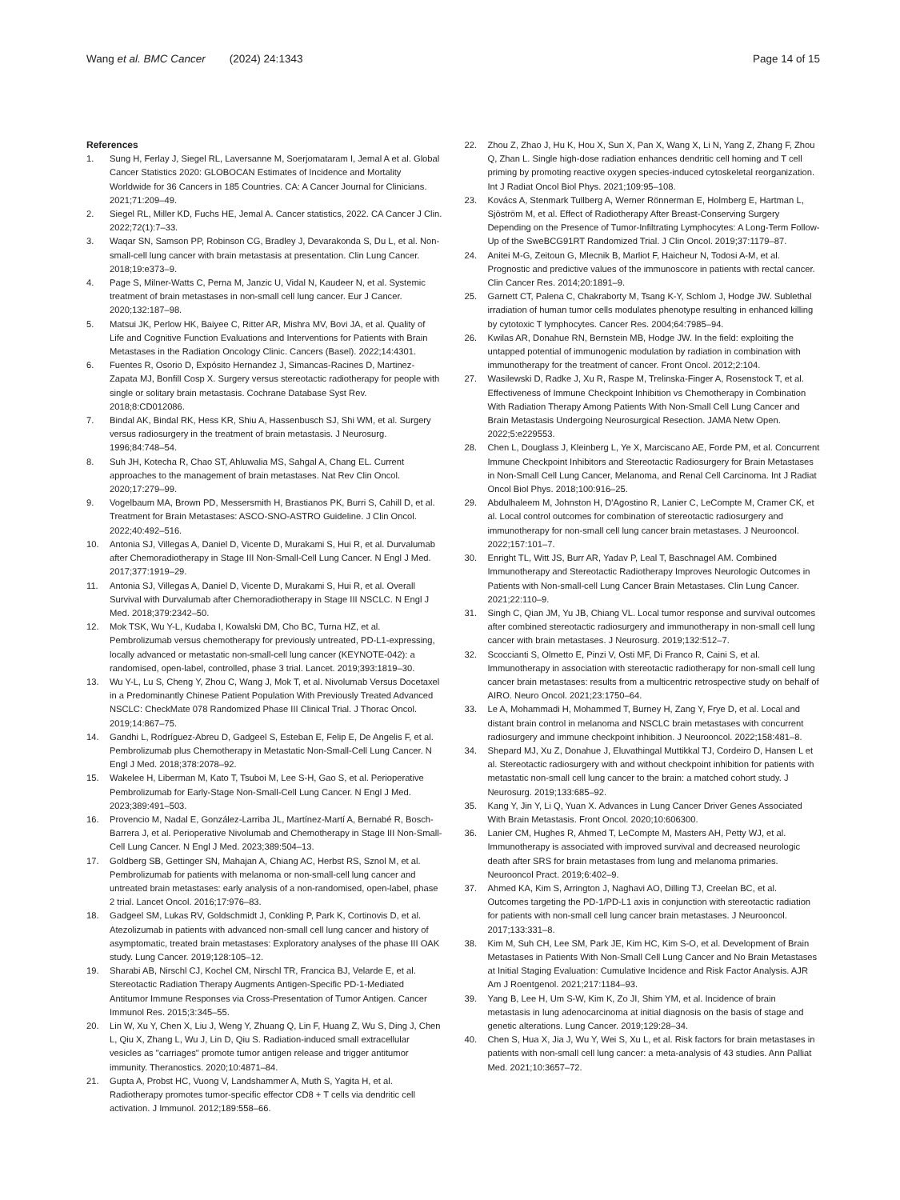Wang et al. BMC Cancer (2024) 24:1343
Page 14 of 15
References
1. Sung H, Ferlay J, Siegel RL, Laversanne M, Soerjomataram I, Jemal A et al. Global Cancer Statistics 2020: GLOBOCAN Estimates of Incidence and Mortality Worldwide for 36 Cancers in 185 Countries. CA: A Cancer Journal for Clinicians. 2021;71:209–49.
2. Siegel RL, Miller KD, Fuchs HE, Jemal A. Cancer statistics, 2022. CA Cancer J Clin. 2022;72(1):7–33.
3. Waqar SN, Samson PP, Robinson CG, Bradley J, Devarakonda S, Du L, et al. Non-small-cell lung cancer with brain metastasis at presentation. Clin Lung Cancer. 2018;19:e373–9.
4. Page S, Milner-Watts C, Perna M, Janzic U, Vidal N, Kaudeer N, et al. Systemic treatment of brain metastases in non-small cell lung cancer. Eur J Cancer. 2020;132:187–98.
5. Matsui JK, Perlow HK, Baiyee C, Ritter AR, Mishra MV, Bovi JA, et al. Quality of Life and Cognitive Function Evaluations and Interventions for Patients with Brain Metastases in the Radiation Oncology Clinic. Cancers (Basel). 2022;14:4301.
6. Fuentes R, Osorio D, Expósito Hernandez J, Simancas-Racines D, Martinez-Zapata MJ, Bonfill Cosp X. Surgery versus stereotactic radiotherapy for people with single or solitary brain metastasis. Cochrane Database Syst Rev. 2018;8:CD012086.
7. Bindal AK, Bindal RK, Hess KR, Shiu A, Hassenbusch SJ, Shi WM, et al. Surgery versus radiosurgery in the treatment of brain metastasis. J Neurosurg. 1996;84:748–54.
8. Suh JH, Kotecha R, Chao ST, Ahluwalia MS, Sahgal A, Chang EL. Current approaches to the management of brain metastases. Nat Rev Clin Oncol. 2020;17:279–99.
9. Vogelbaum MA, Brown PD, Messersmith H, Brastianos PK, Burri S, Cahill D, et al. Treatment for Brain Metastases: ASCO-SNO-ASTRO Guideline. J Clin Oncol. 2022;40:492–516.
10. Antonia SJ, Villegas A, Daniel D, Vicente D, Murakami S, Hui R, et al. Durvalumab after Chemoradiotherapy in Stage III Non-Small-Cell Lung Cancer. N Engl J Med. 2017;377:1919–29.
11. Antonia SJ, Villegas A, Daniel D, Vicente D, Murakami S, Hui R, et al. Overall Survival with Durvalumab after Chemoradiotherapy in Stage III NSCLC. N Engl J Med. 2018;379:2342–50.
12. Mok TSK, Wu Y-L, Kudaba I, Kowalski DM, Cho BC, Turna HZ, et al. Pembrolizumab versus chemotherapy for previously untreated, PD-L1-expressing, locally advanced or metastatic non-small-cell lung cancer (KEYNOTE-042): a randomised, open-label, controlled, phase 3 trial. Lancet. 2019;393:1819–30.
13. Wu Y-L, Lu S, Cheng Y, Zhou C, Wang J, Mok T, et al. Nivolumab Versus Docetaxel in a Predominantly Chinese Patient Population With Previously Treated Advanced NSCLC: CheckMate 078 Randomized Phase III Clinical Trial. J Thorac Oncol. 2019;14:867–75.
14. Gandhi L, Rodríguez-Abreu D, Gadgeel S, Esteban E, Felip E, De Angelis F, et al. Pembrolizumab plus Chemotherapy in Metastatic Non-Small-Cell Lung Cancer. N Engl J Med. 2018;378:2078–92.
15. Wakelee H, Liberman M, Kato T, Tsuboi M, Lee S-H, Gao S, et al. Perioperative Pembrolizumab for Early-Stage Non-Small-Cell Lung Cancer. N Engl J Med. 2023;389:491–503.
16. Provencio M, Nadal E, González-Larriba JL, Martínez-Martí A, Bernabé R, Bosch-Barrera J, et al. Perioperative Nivolumab and Chemotherapy in Stage III Non-Small-Cell Lung Cancer. N Engl J Med. 2023;389:504–13.
17. Goldberg SB, Gettinger SN, Mahajan A, Chiang AC, Herbst RS, Sznol M, et al. Pembrolizumab for patients with melanoma or non-small-cell lung cancer and untreated brain metastases: early analysis of a non-randomised, open-label, phase 2 trial. Lancet Oncol. 2016;17:976–83.
18. Gadgeel SM, Lukas RV, Goldschmidt J, Conkling P, Park K, Cortinovis D, et al. Atezolizumab in patients with advanced non-small cell lung cancer and history of asymptomatic, treated brain metastases: Exploratory analyses of the phase III OAK study. Lung Cancer. 2019;128:105–12.
19. Sharabi AB, Nirschl CJ, Kochel CM, Nirschl TR, Francica BJ, Velarde E, et al. Stereotactic Radiation Therapy Augments Antigen-Specific PD-1-Mediated Antitumor Immune Responses via Cross-Presentation of Tumor Antigen. Cancer Immunol Res. 2015;3:345–55.
20. Lin W, Xu Y, Chen X, Liu J, Weng Y, Zhuang Q, Lin F, Huang Z, Wu S, Ding J, Chen L, Qiu X, Zhang L, Wu J, Lin D, Qiu S. Radiation-induced small extracellular vesicles as "carriages" promote tumor antigen release and trigger antitumor immunity. Theranostics. 2020;10:4871–84.
21. Gupta A, Probst HC, Vuong V, Landshammer A, Muth S, Yagita H, et al. Radiotherapy promotes tumor-specific effector CD8 + T cells via dendritic cell activation. J Immunol. 2012;189:558–66.
22. Zhou Z, Zhao J, Hu K, Hou X, Sun X, Pan X, Wang X, Li N, Yang Z, Zhang F, Zhou Q, Zhan L. Single high-dose radiation enhances dendritic cell homing and T cell priming by promoting reactive oxygen species-induced cytoskeletal reorganization. Int J Radiat Oncol Biol Phys. 2021;109:95–108.
23. Kovács A, Stenmark Tullberg A, Werner Rönnerman E, Holmberg E, Hartman L, Sjöström M, et al. Effect of Radiotherapy After Breast-Conserving Surgery Depending on the Presence of Tumor-Infiltrating Lymphocytes: A Long-Term Follow-Up of the SweBCG91RT Randomized Trial. J Clin Oncol. 2019;37:1179–87.
24. Anitei M-G, Zeitoun G, Mlecnik B, Marliot F, Haicheur N, Todosi A-M, et al. Prognostic and predictive values of the immunoscore in patients with rectal cancer. Clin Cancer Res. 2014;20:1891–9.
25. Garnett CT, Palena C, Chakraborty M, Tsang K-Y, Schlom J, Hodge JW. Sublethal irradiation of human tumor cells modulates phenotype resulting in enhanced killing by cytotoxic T lymphocytes. Cancer Res. 2004;64:7985–94.
26. Kwilas AR, Donahue RN, Bernstein MB, Hodge JW. In the field: exploiting the untapped potential of immunogenic modulation by radiation in combination with immunotherapy for the treatment of cancer. Front Oncol. 2012;2:104.
27. Wasilewski D, Radke J, Xu R, Raspe M, Trelinska-Finger A, Rosenstock T, et al. Effectiveness of Immune Checkpoint Inhibition vs Chemotherapy in Combination With Radiation Therapy Among Patients With Non-Small Cell Lung Cancer and Brain Metastasis Undergoing Neurosurgical Resection. JAMA Netw Open. 2022;5:e229553.
28. Chen L, Douglass J, Kleinberg L, Ye X, Marciscano AE, Forde PM, et al. Concurrent Immune Checkpoint Inhibitors and Stereotactic Radiosurgery for Brain Metastases in Non-Small Cell Lung Cancer, Melanoma, and Renal Cell Carcinoma. Int J Radiat Oncol Biol Phys. 2018;100:916–25.
29. Abdulhaleem M, Johnston H, D'Agostino R, Lanier C, LeCompte M, Cramer CK, et al. Local control outcomes for combination of stereotactic radiosurgery and immunotherapy for non-small cell lung cancer brain metastases. J Neurooncol. 2022;157:101–7.
30. Enright TL, Witt JS, Burr AR, Yadav P, Leal T, Baschnagel AM. Combined Immunotherapy and Stereotactic Radiotherapy Improves Neurologic Outcomes in Patients with Non-small-cell Lung Cancer Brain Metastases. Clin Lung Cancer. 2021;22:110–9.
31. Singh C, Qian JM, Yu JB, Chiang VL. Local tumor response and survival outcomes after combined stereotactic radiosurgery and immunotherapy in non-small cell lung cancer with brain metastases. J Neurosurg. 2019;132:512–7.
32. Scoccianti S, Olmetto E, Pinzi V, Osti MF, Di Franco R, Caini S, et al. Immunotherapy in association with stereotactic radiotherapy for non-small cell lung cancer brain metastases: results from a multicentric retrospective study on behalf of AIRO. Neuro Oncol. 2021;23:1750–64.
33. Le A, Mohammadi H, Mohammed T, Burney H, Zang Y, Frye D, et al. Local and distant brain control in melanoma and NSCLC brain metastases with concurrent radiosurgery and immune checkpoint inhibition. J Neurooncol. 2022;158:481–8.
34. Shepard MJ, Xu Z, Donahue J, Eluvathingal Muttikkal TJ, Cordeiro D, Hansen L et al. Stereotactic radiosurgery with and without checkpoint inhibition for patients with metastatic non-small cell lung cancer to the brain: a matched cohort study. J Neurosurg. 2019;133:685–92.
35. Kang Y, Jin Y, Li Q, Yuan X. Advances in Lung Cancer Driver Genes Associated With Brain Metastasis. Front Oncol. 2020;10:606300.
36. Lanier CM, Hughes R, Ahmed T, LeCompte M, Masters AH, Petty WJ, et al. Immunotherapy is associated with improved survival and decreased neurologic death after SRS for brain metastases from lung and melanoma primaries. Neurooncol Pract. 2019;6:402–9.
37. Ahmed KA, Kim S, Arrington J, Naghavi AO, Dilling TJ, Creelan BC, et al. Outcomes targeting the PD-1/PD-L1 axis in conjunction with stereotactic radiation for patients with non-small cell lung cancer brain metastases. J Neurooncol. 2017;133:331–8.
38. Kim M, Suh CH, Lee SM, Park JE, Kim HC, Kim S-O, et al. Development of Brain Metastases in Patients With Non-Small Cell Lung Cancer and No Brain Metastases at Initial Staging Evaluation: Cumulative Incidence and Risk Factor Analysis. AJR Am J Roentgenol. 2021;217:1184–93.
39. Yang B, Lee H, Um S-W, Kim K, Zo JI, Shim YM, et al. Incidence of brain metastasis in lung adenocarcinoma at initial diagnosis on the basis of stage and genetic alterations. Lung Cancer. 2019;129:28–34.
40. Chen S, Hua X, Jia J, Wu Y, Wei S, Xu L, et al. Risk factors for brain metastases in patients with non-small cell lung cancer: a meta-analysis of 43 studies. Ann Palliat Med. 2021;10:3657–72.